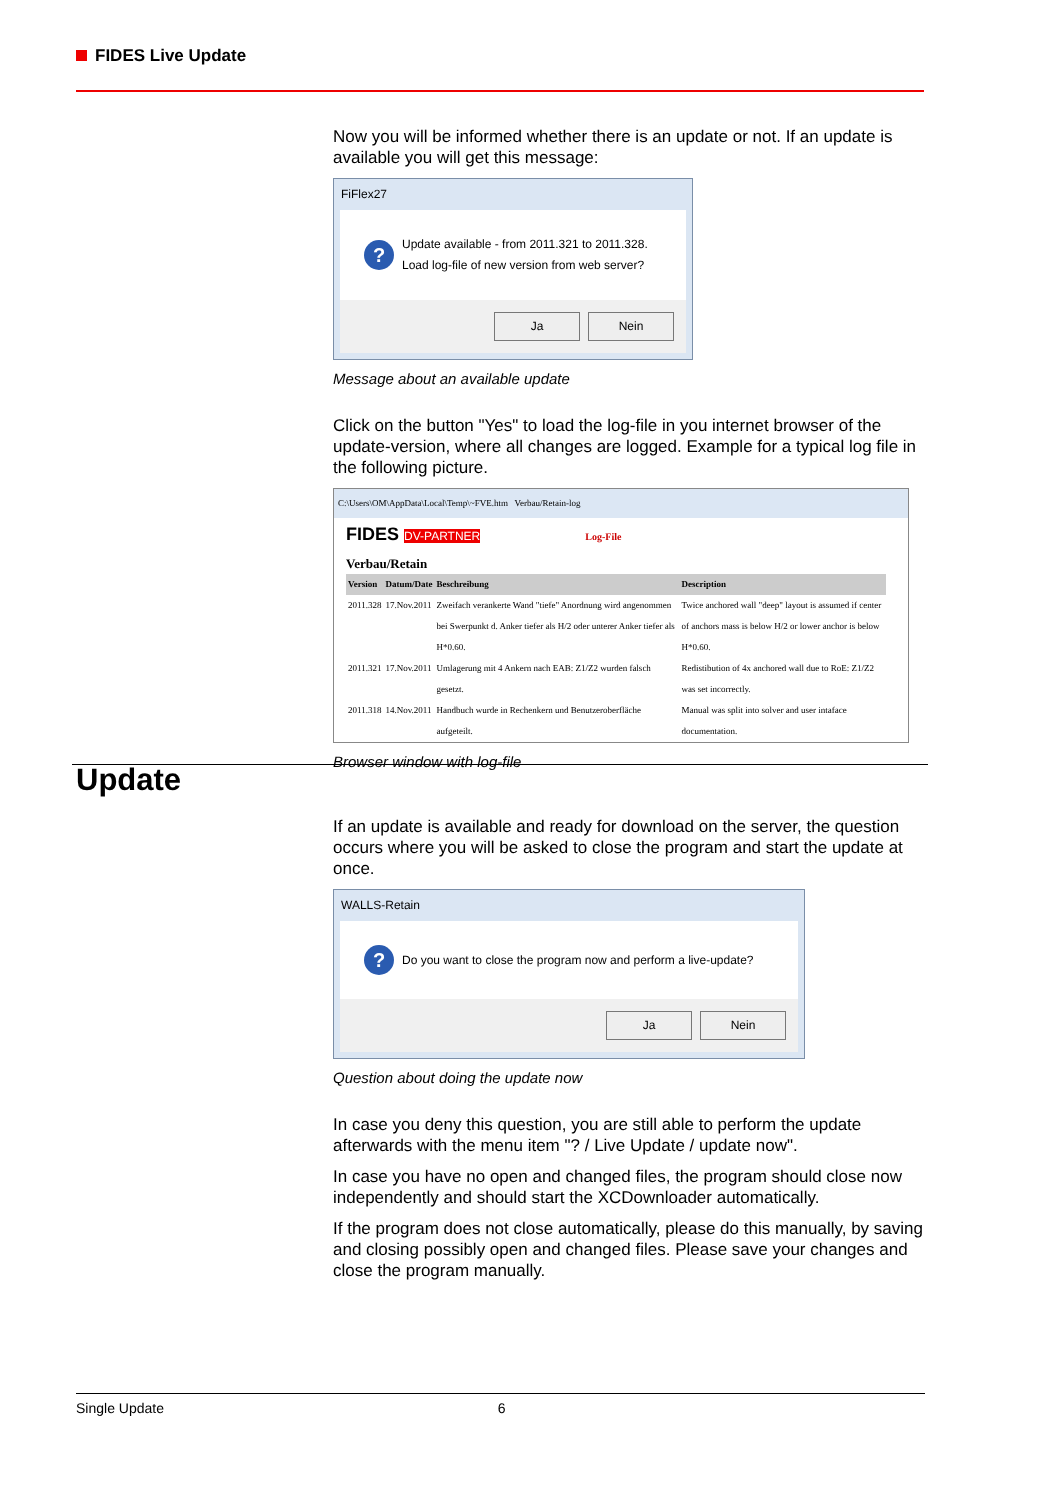FIDES Live Update
Now you will be informed whether there is an update or not. If an update is available you will get this message:
FiFlex27
?
Update available - from 2011.321 to 2011.328.
Load log-file of new version from web server?
Ja Nein
Message about an available update
Click on the button "Yes" to load the log-file in you internet browser of the update-version, where all changes are logged. Example for a typical log file in the following picture.
C:\Users\OM\AppData\Local\Temp\~FVE.htm Verbau/Retain-log
FIDES DV-PARTNER Log-File
Verbau/Retain
| Version | Datum/Date | Beschreibung | Description |
| --- | --- | --- | --- |
| 2011.328 | 17.Nov.2011 | Zweifach verankerte Wand "tiefe" Anordnung wird angenommen bei Swerpunkt d. Anker tiefer als H/2 oder unterer Anker tiefer als H*0.60. | Twice anchored wall "deep" layout is assumed if center of anchors mass is below H/2 or lower anchor is below H*0.60. |
| 2011.321 | 17.Nov.2011 | Umlagerung mit 4 Ankern nach EAB: Z1/Z2 wurden falsch gesetzt. | Redistibution of 4x anchored wall due to RoE: Z1/Z2 was set incorrectly. |
| 2011.318 | 14.Nov.2011 | Handbuch wurde in Rechenkern und Benutzeroberfläche aufgeteilt. | Manual was split into solver and user intaface documentation. |
Browser window with log-file
Update
If an update is available and ready for download on the server, the question occurs where you will be asked to close the program and start the update at once.
WALLS-Retain
?
Do you want to close the program now and perform a live-update?
Ja Nein
Question about doing the update now
In case you deny this question, you are still able to perform the update afterwards with the menu item "? / Live Update / update now".
In case you have no open and changed files, the program should close now independently and should start the XCDownloader automatically.
If the program does not close automatically, please do this manually, by saving and closing possibly open and changed files. Please save your changes and close the program manually.
Single Update 6